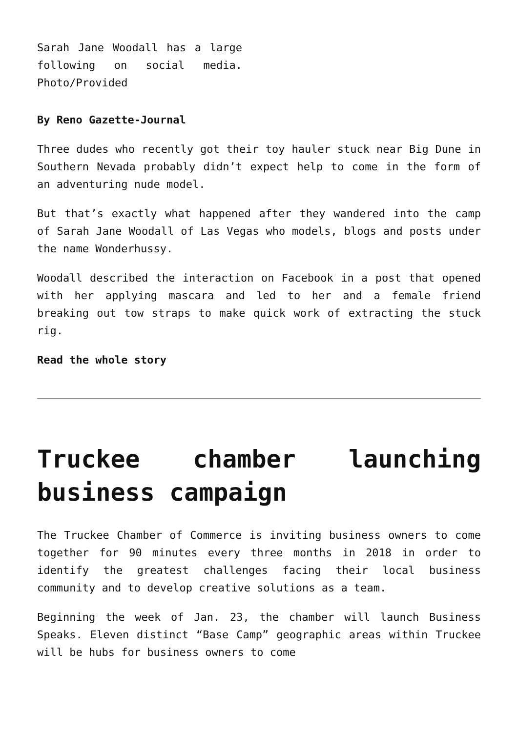Sarah Jane Woodall has a large following on social media. Photo/Provided
By Reno Gazette-Journal
Three dudes who recently got their toy hauler stuck near Big Dune in Southern Nevada probably didn’t expect help to come in the form of an adventuring nude model.
But that’s exactly what happened after they wandered into the camp of Sarah Jane Woodall of Las Vegas who models, blogs and posts under the name Wonderhussy.
Woodall described the interaction on Facebook in a post that opened with her applying mascara and led to her and a female friend breaking out tow straps to make quick work of extracting the stuck rig.
Read the whole story
Truckee chamber launching business campaign
The Truckee Chamber of Commerce is inviting business owners to come together for 90 minutes every three months in 2018 in order to identify the greatest challenges facing their local business community and to develop creative solutions as a team.
Beginning the week of Jan. 23, the chamber will launch Business Speaks. Eleven distinct “Base Camp” geographic areas within Truckee will be hubs for business owners to come